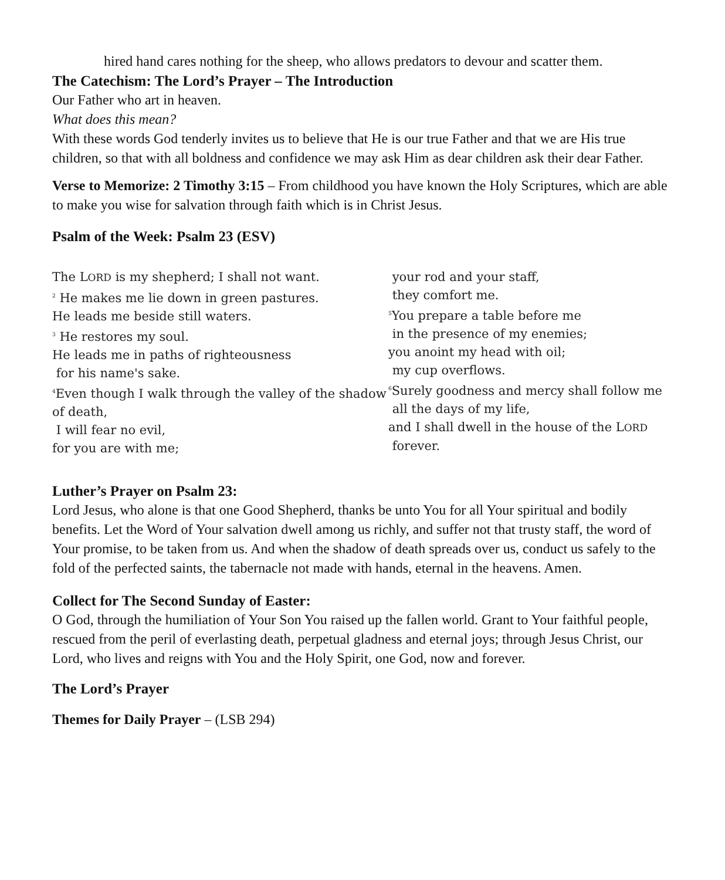hired hand cares nothing for the sheep, who allows predators to devour and scatter them.
The Catechism: The Lord’s Prayer – The Introduction
Our Father who art in heaven.
What does this mean?
With these words God tenderly invites us to believe that He is our true Father and that we are His true children, so that with all boldness and confidence we may ask Him as dear children ask their dear Father.
Verse to Memorize: 2 Timothy 3:15 – From childhood you have known the Holy Scriptures, which are able to make you wise for salvation through faith which is in Christ Jesus.
Psalm of the Week: Psalm 23 (ESV)
The LORD is my shepherd; I shall not want.
<sup>2</sup> He makes me lie down in green pastures.
He leads me beside still waters.
<sup>3</sup> He restores my soul.
He leads me in paths of righteousness
for his name's sake.
<sup>4</sup> Even though I walk through the valley of the shadow of death,
I will fear no evil,
for you are with me;
your rod and your staff,
they comfort me.
<sup>5</sup> You prepare a table before me
in the presence of my enemies;
you anoint my head with oil;
my cup overflows.
<sup>6</sup> Surely goodness and mercy shall follow me
all the days of my life,
and I shall dwell in the house of the LORD
forever.
Luther’s Prayer on Psalm 23:
Lord Jesus, who alone is that one Good Shepherd, thanks be unto You for all Your spiritual and bodily benefits. Let the Word of Your salvation dwell among us richly, and suffer not that trusty staff, the word of Your promise, to be taken from us. And when the shadow of death spreads over us, conduct us safely to the fold of the perfected saints, the tabernacle not made with hands, eternal in the heavens. Amen.
Collect for The Second Sunday of Easter:
O God, through the humiliation of Your Son You raised up the fallen world. Grant to Your faithful people, rescued from the peril of everlasting death, perpetual gladness and eternal joys; through Jesus Christ, our Lord, who lives and reigns with You and the Holy Spirit, one God, now and forever.
The Lord’s Prayer
Themes for Daily Prayer – (LSB 294)